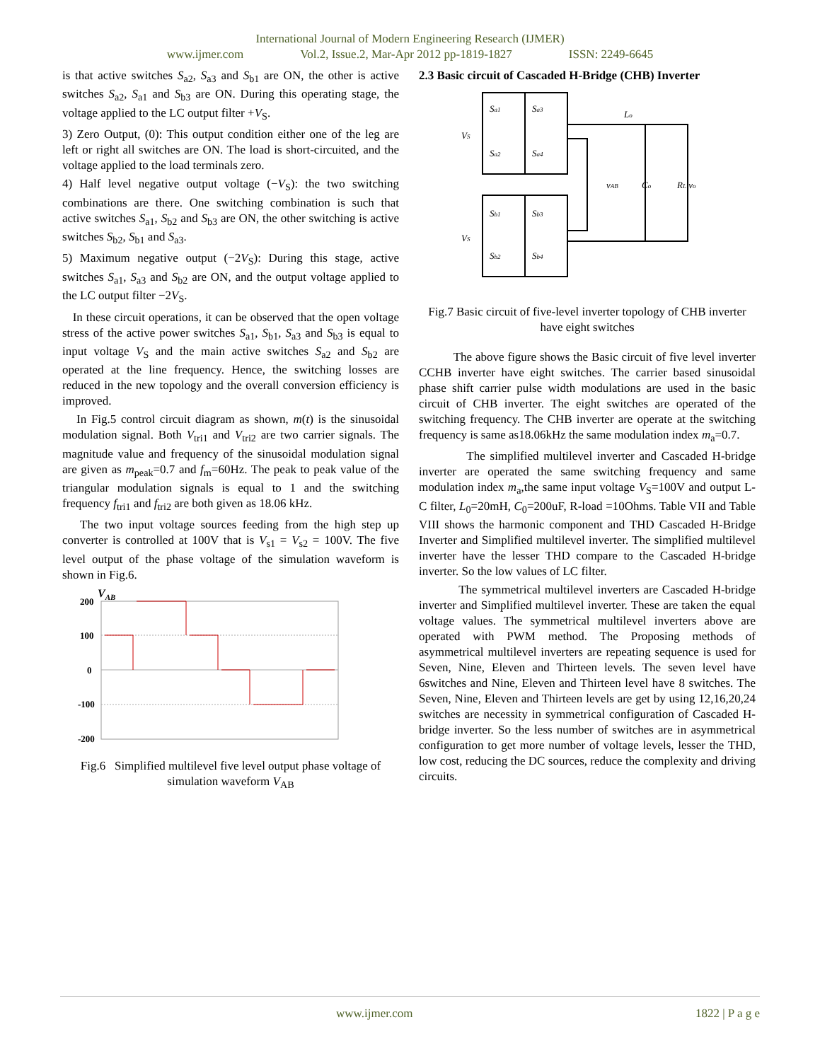International Journal of Modern Engineering Research (IJMER)
www.ijmer.com Vol.2, Issue.2, Mar-Apr 2012 pp-1819-1827 ISSN: 2249-6645
is that active switches S<sub>a2</sub>, S<sub>a3</sub> and S<sub>b1</sub> are ON, the other is active switches S<sub>a2</sub>, S<sub>a1</sub> and S<sub>b3</sub> are ON. During this operating stage, the voltage applied to the LC output filter +V<sub>S</sub>.
3) Zero Output, (0): This output condition either one of the leg are left or right all switches are ON. The load is short-circuited, and the voltage applied to the load terminals zero.
4) Half level negative output voltage (−V<sub>S</sub>): the two switching combinations are there. One switching combination is such that active switches S<sub>a1</sub>, S<sub>b2</sub> and S<sub>b3</sub> are ON, the other switching is active switches S<sub>b2</sub>, S<sub>b1</sub> and S<sub>a3</sub>.
5) Maximum negative output (−2V<sub>S</sub>): During this stage, active switches S<sub>a1</sub>, S<sub>a3</sub> and S<sub>b2</sub> are ON, and the output voltage applied to the LC output filter −2V<sub>S</sub>.
In these circuit operations, it can be observed that the open voltage stress of the active power switches S<sub>a1</sub>, S<sub>b1</sub>, S<sub>a3</sub> and S<sub>b3</sub> is equal to input voltage V<sub>S</sub> and the main active switches S<sub>a2</sub> and S<sub>b2</sub> are operated at the line frequency. Hence, the switching losses are reduced in the new topology and the overall conversion efficiency is improved.
In Fig.5 control circuit diagram as shown, m(t) is the sinusoidal modulation signal. Both V<sub>tri1</sub> and V<sub>tri2</sub> are two carrier signals. The magnitude value and frequency of the sinusoidal modulation signal are given as m<sub>peak</sub>=0.7 and f<sub>m</sub>=60Hz. The peak to peak value of the triangular modulation signals is equal to 1 and the switching frequency f<sub>tri1</sub> and f<sub>tri2</sub> are both given as 18.06 kHz.
The two input voltage sources feeding from the high step up converter is controlled at 100V that is V<sub>s1</sub> = V<sub>s2</sub> = 100V. The five level output of the phase voltage of the simulation waveform is shown in Fig.6.
VAB
200
100
0
-100
-200
Fig.6 Simplified multilevel five level output phase voltage of simulation waveform V<sub>AB</sub>
2.3 Basic circuit of Cascaded H-Bridge (CHB) Inverter
Sa1
Sa3
Sa2
Sa4
Sb1
Sb3
Sb2
Sb4
VS
VS
Lo
vAB
Co
RL vo
Fig.7 Basic circuit of five-level inverter topology of CHB inverter have eight switches
The above figure shows the Basic circuit of five level inverter CCHB inverter have eight switches. The carrier based sinusoidal phase shift carrier pulse width modulations are used in the basic circuit of CHB inverter. The eight switches are operated of the switching frequency. The CHB inverter are operate at the switching frequency is same as18.06kHz the same modulation index m<sub>a</sub>=0.7.
The simplified multilevel inverter and Cascaded H-bridge inverter are operated the same switching frequency and same modulation index m<sub>a</sub>,the same input voltage V<sub>S</sub>=100V and output L-C filter, L<sub>0</sub>=20mH, C<sub>0</sub>=200uF, R-load =10Ohms. Table VII and Table VIII shows the harmonic component and THD Cascaded H-Bridge Inverter and Simplified multilevel inverter. The simplified multilevel inverter have the lesser THD compare to the Cascaded H-bridge inverter. So the low values of LC filter.
The symmetrical multilevel inverters are Cascaded H-bridge inverter and Simplified multilevel inverter. These are taken the equal voltage values. The symmetrical multilevel inverters above are operated with PWM method. The Proposing methods of asymmetrical multilevel inverters are repeating sequence is used for Seven, Nine, Eleven and Thirteen levels. The seven level have 6switches and Nine, Eleven and Thirteen level have 8 switches. The Seven, Nine, Eleven and Thirteen levels are get by using 12,16,20,24 switches are necessity in symmetrical configuration of Cascaded H-bridge inverter. So the less number of switches are in asymmetrical configuration to get more number of voltage levels, lesser the THD, low cost, reducing the DC sources, reduce the complexity and driving circuits.
www.ijmer.com 1822 | P a g e